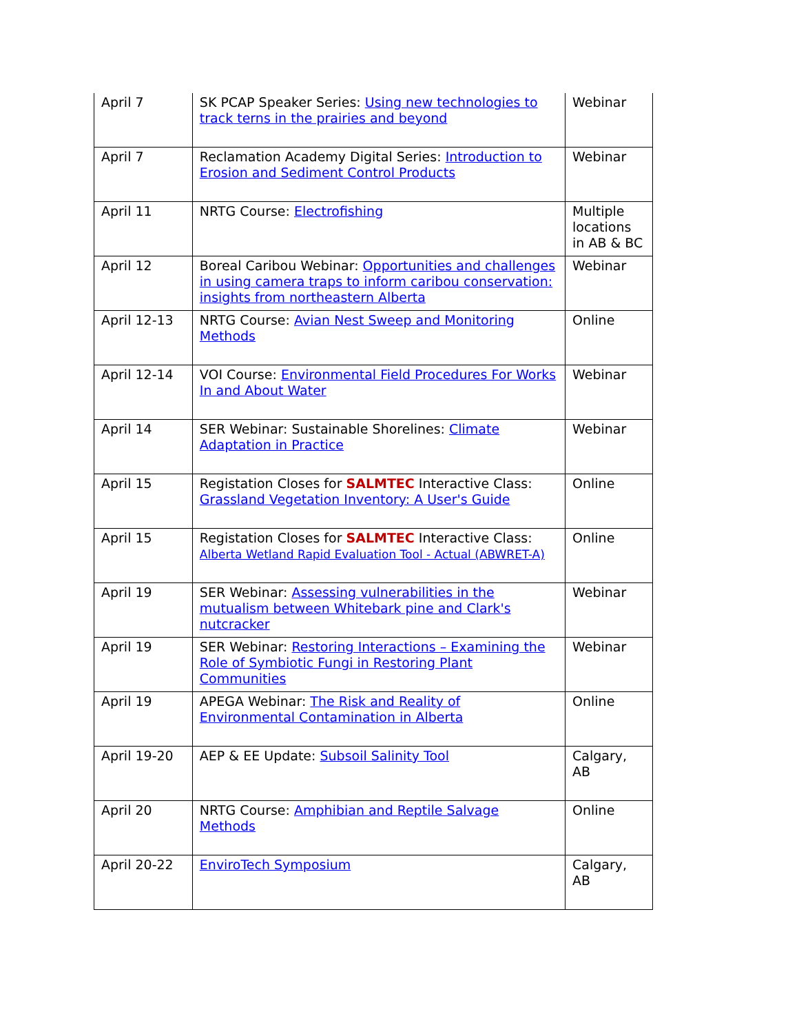| April 7 | SK PCAP Speaker Series: Using new technologies to track terns in the prairies and beyond | Webinar |
| April 7 | Reclamation Academy Digital Series: Introduction to Erosion and Sediment Control Products | Webinar |
| April 11 | NRTG Course: Electrofishing | Multiple locations in AB & BC |
| April 12 | Boreal Caribou Webinar: Opportunities and challenges in using camera traps to inform caribou conservation: insights from northeastern Alberta | Webinar |
| April 12-13 | NRTG Course: Avian Nest Sweep and Monitoring Methods | Online |
| April 12-14 | VOI Course: Environmental Field Procedures For Works In and About Water | Webinar |
| April 14 | SER Webinar: Sustainable Shorelines: Climate Adaptation in Practice | Webinar |
| April 15 | Registation Closes for SALMTEC Interactive Class: Grassland Vegetation Inventory: A User's Guide | Online |
| April 15 | Registation Closes for SALMTEC Interactive Class: Alberta Wetland Rapid Evaluation Tool - Actual (ABWRET-A) | Online |
| April 19 | SER Webinar: Assessing vulnerabilities in the mutualism between Whitebark pine and Clark's nutcracker | Webinar |
| April 19 | SER Webinar: Restoring Interactions – Examining the Role of Symbiotic Fungi in Restoring Plant Communities | Webinar |
| April 19 | APEGA Webinar: The Risk and Reality of Environmental Contamination in Alberta | Online |
| April 19-20 | AEP & EE Update: Subsoil Salinity Tool | Calgary, AB |
| April 20 | NRTG Course: Amphibian and Reptile Salvage Methods | Online |
| April 20-22 | EnviroTech Symposium | Calgary, AB |